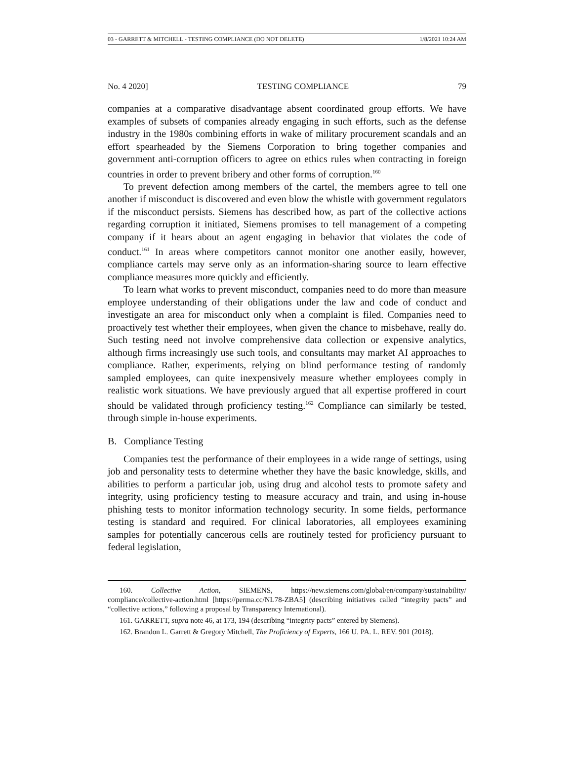03 - GARRETT & MITCHELL - TESTING COMPLIANCE (DO NOT DELETE) 1/8/2021 10:24 AM
No. 4 2020] TESTING COMPLIANCE 79
companies at a comparative disadvantage absent coordinated group efforts. We have examples of subsets of companies already engaging in such efforts, such as the defense industry in the 1980s combining efforts in wake of military procurement scandals and an effort spearheaded by the Siemens Corporation to bring together companies and government anti-corruption officers to agree on ethics rules when contracting in foreign countries in order to prevent bribery and other forms of corruption.<sup>160</sup>
To prevent defection among members of the cartel, the members agree to tell one another if misconduct is discovered and even blow the whistle with government regulators if the misconduct persists. Siemens has described how, as part of the collective actions regarding corruption it initiated, Siemens promises to tell management of a competing company if it hears about an agent engaging in behavior that violates the code of conduct.<sup>161</sup> In areas where competitors cannot monitor one another easily, however, compliance cartels may serve only as an information-sharing source to learn effective compliance measures more quickly and efficiently.
To learn what works to prevent misconduct, companies need to do more than measure employee understanding of their obligations under the law and code of conduct and investigate an area for misconduct only when a complaint is filed. Companies need to proactively test whether their employees, when given the chance to misbehave, really do. Such testing need not involve comprehensive data collection or expensive analytics, although firms increasingly use such tools, and consultants may market AI approaches to compliance. Rather, experiments, relying on blind performance testing of randomly sampled employees, can quite inexpensively measure whether employees comply in realistic work situations. We have previously argued that all expertise proffered in court should be validated through proficiency testing.<sup>162</sup> Compliance can similarly be tested, through simple in-house experiments.
B. Compliance Testing
Companies test the performance of their employees in a wide range of settings, using job and personality tests to determine whether they have the basic knowledge, skills, and abilities to perform a particular job, using drug and alcohol tests to promote safety and integrity, using proficiency testing to measure accuracy and train, and using in-house phishing tests to monitor information technology security. In some fields, performance testing is standard and required. For clinical laboratories, all employees examining samples for potentially cancerous cells are routinely tested for proficiency pursuant to federal legislation,
160. Collective Action, SIEMENS, https://new.siemens.com/global/en/company/sustainability/ compliance/collective-action.html [https://perma.cc/NL78-ZBA5] (describing initiatives called “integrity pacts” and “collective actions,” following a proposal by Transparency International).
161. GARRETT, supra note 46, at 173, 194 (describing “integrity pacts” entered by Siemens).
162. Brandon L. Garrett & Gregory Mitchell, The Proficiency of Experts, 166 U. PA. L. REV. 901 (2018).